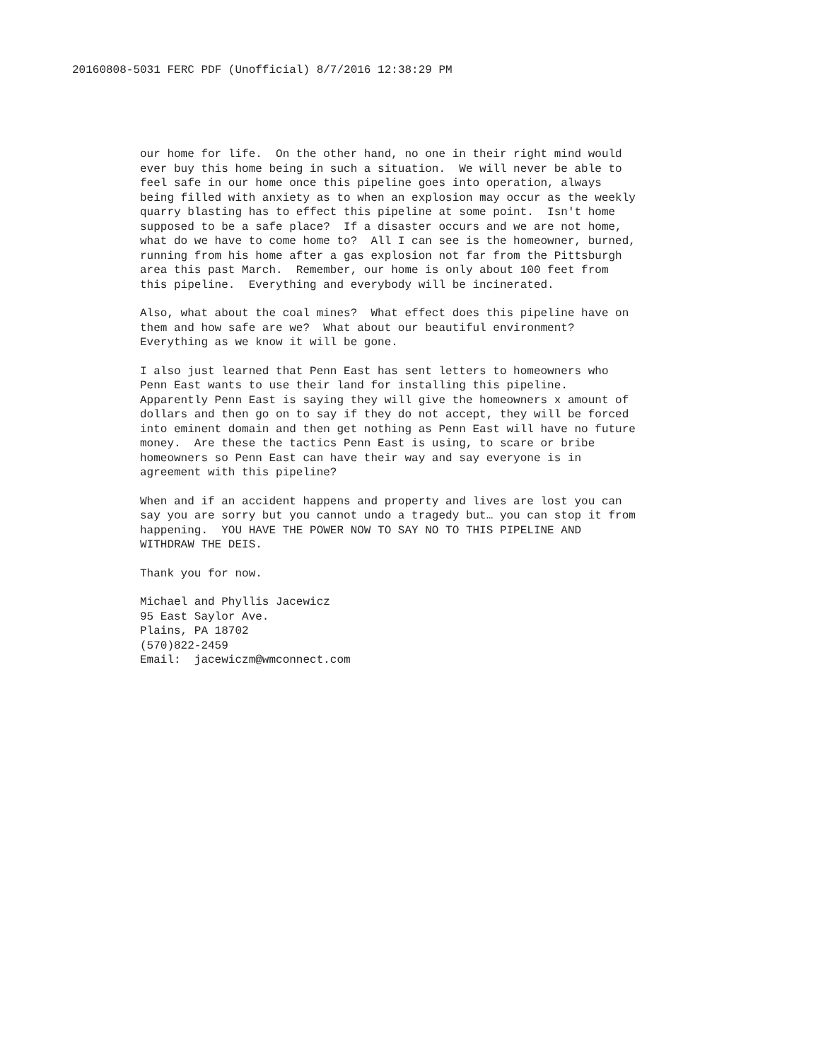20160808-5031 FERC PDF (Unofficial) 8/7/2016 12:38:29 PM
our home for life. On the other hand, no one in their right mind would ever buy this home being in such a situation. We will never be able to feel safe in our home once this pipeline goes into operation, always being filled with anxiety as to when an explosion may occur as the weekly quarry blasting has to effect this pipeline at some point. Isn't home supposed to be a safe place? If a disaster occurs and we are not home, what do we have to come home to? All I can see is the homeowner, burned, running from his home after a gas explosion not far from the Pittsburgh area this past March. Remember, our home is only about 100 feet from this pipeline. Everything and everybody will be incinerated.
Also, what about the coal mines? What effect does this pipeline have on them and how safe are we? What about our beautiful environment? Everything as we know it will be gone.
I also just learned that Penn East has sent letters to homeowners who Penn East wants to use their land for installing this pipeline. Apparently Penn East is saying they will give the homeowners x amount of dollars and then go on to say if they do not accept, they will be forced into eminent domain and then get nothing as Penn East will have no future money. Are these the tactics Penn East is using, to scare or bribe homeowners so Penn East can have their way and say everyone is in agreement with this pipeline?
When and if an accident happens and property and lives are lost you can say you are sorry but you cannot undo a tragedy but… you can stop it from happening. YOU HAVE THE POWER NOW TO SAY NO TO THIS PIPELINE AND WITHDRAW THE DEIS.
Thank you for now.
Michael and Phyllis Jacewicz 95 East Saylor Ave. Plains, PA 18702 (570)822-2459 Email: jacewiczm@wmconnect.com